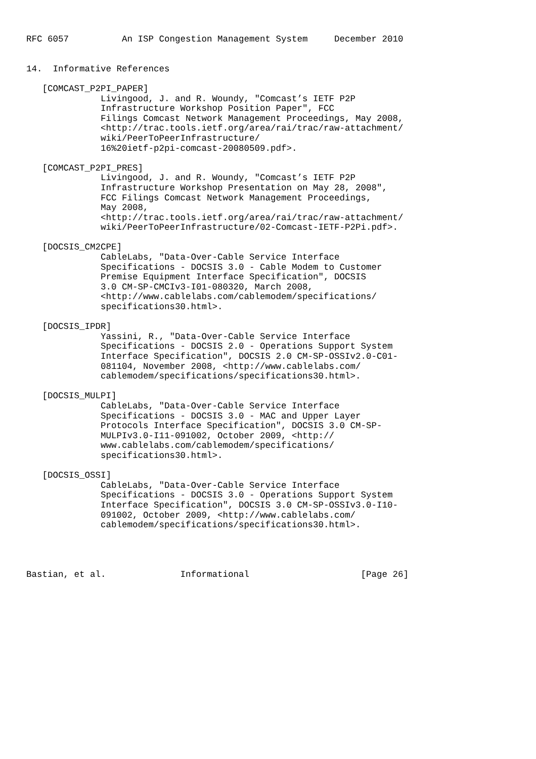RFC 6057          An ISP Congestion Management System     December 2010


14.  Informative References

   [COMCAST_P2PI_PAPER]
              Livingood, J. and R. Woundy, "Comcast’s IETF P2P
              Infrastructure Workshop Position Paper", FCC
              Filings Comcast Network Management Proceedings, May 2008,
              <http://trac.tools.ietf.org/area/rai/trac/raw-attachment/
              wiki/PeerToPeerInfrastructure/
              16%20ietf-p2pi-comcast-20080509.pdf>.

   [COMCAST_P2PI_PRES]
              Livingood, J. and R. Woundy, "Comcast’s IETF P2P
              Infrastructure Workshop Presentation on May 28, 2008",
              FCC Filings Comcast Network Management Proceedings,
              May 2008,
              <http://trac.tools.ietf.org/area/rai/trac/raw-attachment/
              wiki/PeerToPeerInfrastructure/02-Comcast-IETF-P2Pi.pdf>.

   [DOCSIS_CM2CPE]
              CableLabs, "Data-Over-Cable Service Interface
              Specifications - DOCSIS 3.0 - Cable Modem to Customer
              Premise Equipment Interface Specification", DOCSIS
              3.0 CM-SP-CMCIv3-I01-080320, March 2008,
              <http://www.cablelabs.com/cablemodem/specifications/
              specifications30.html>.

   [DOCSIS_IPDR]
              Yassini, R., "Data-Over-Cable Service Interface
              Specifications - DOCSIS 2.0 - Operations Support System
              Interface Specification", DOCSIS 2.0 CM-SP-OSSIv2.0-C01-
              081104, November 2008, <http://www.cablelabs.com/
              cablemodem/specifications/specifications30.html>.

   [DOCSIS_MULPI]
              CableLabs, "Data-Over-Cable Service Interface
              Specifications - DOCSIS 3.0 - MAC and Upper Layer
              Protocols Interface Specification", DOCSIS 3.0 CM-SP-
              MULPIv3.0-I11-091002, October 2009, <http://
              www.cablelabs.com/cablemodem/specifications/
              specifications30.html>.

   [DOCSIS_OSSI]
              CableLabs, "Data-Over-Cable Service Interface
              Specifications - DOCSIS 3.0 - Operations Support System
              Interface Specification", DOCSIS 3.0 CM-SP-OSSIv3.0-I10-
              091002, October 2009, <http://www.cablelabs.com/
              cablemodem/specifications/specifications30.html>.




Bastian, et al.              Informational                     [Page 26]